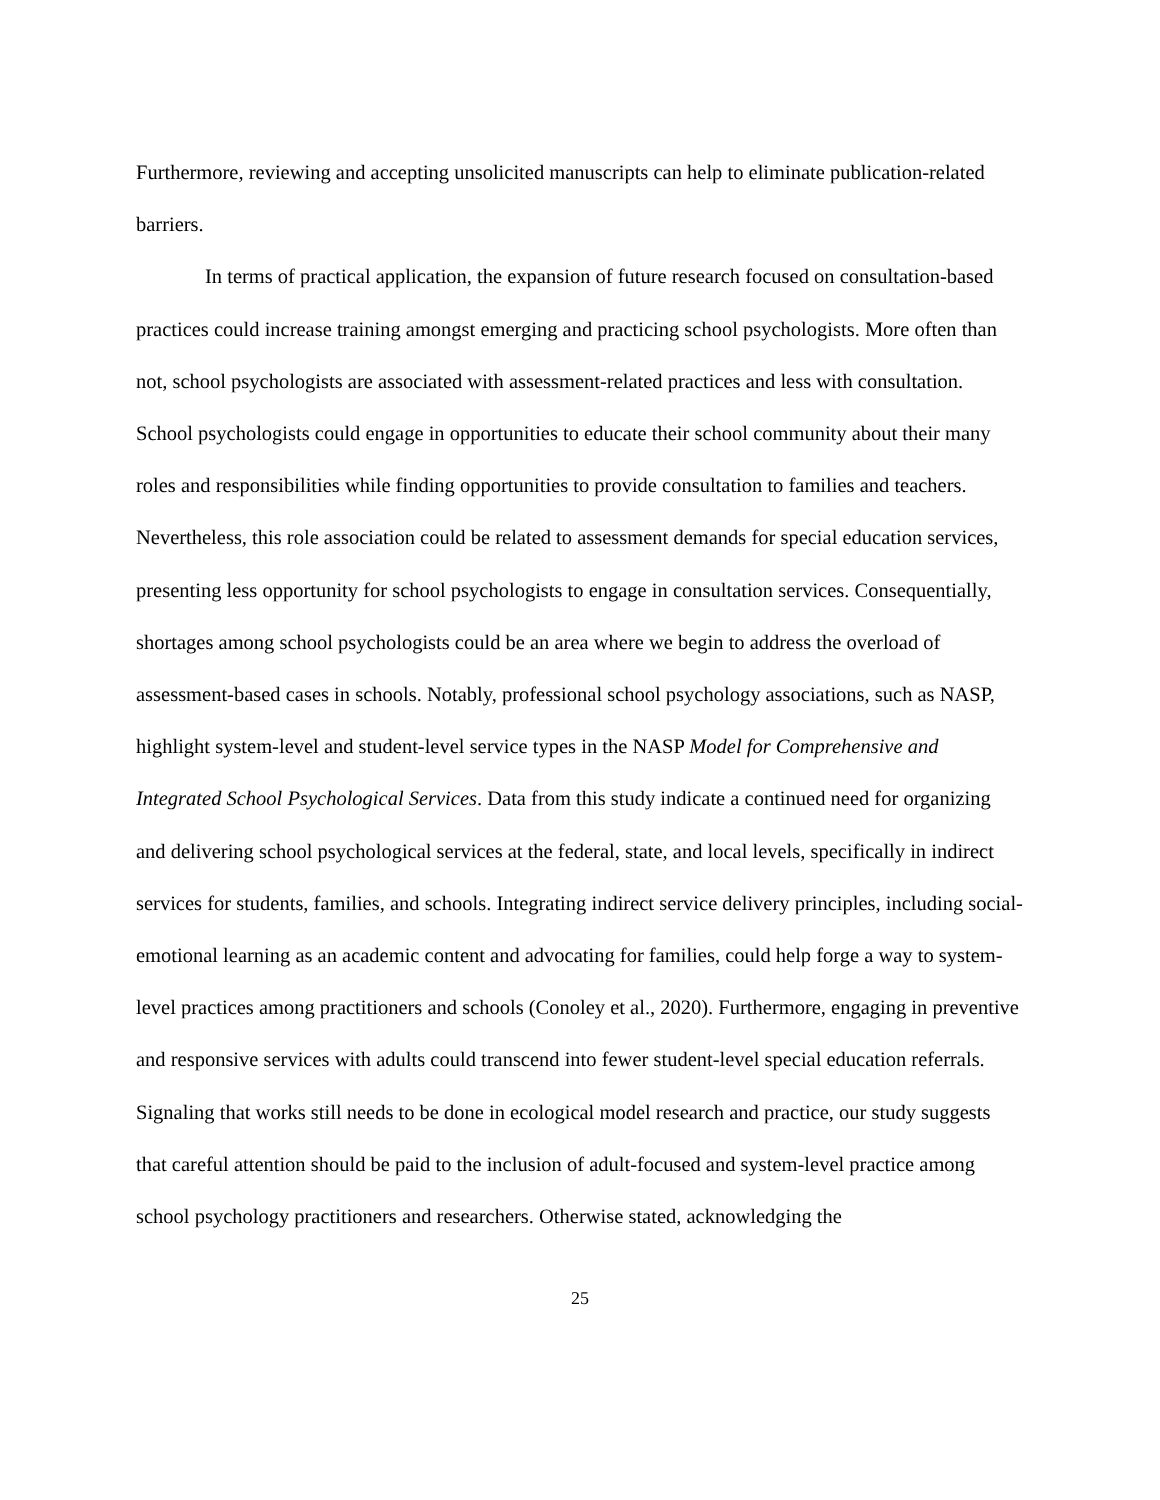Furthermore, reviewing and accepting unsolicited manuscripts can help to eliminate publication-related barriers.
In terms of practical application, the expansion of future research focused on consultation-based practices could increase training amongst emerging and practicing school psychologists. More often than not, school psychologists are associated with assessment-related practices and less with consultation. School psychologists could engage in opportunities to educate their school community about their many roles and responsibilities while finding opportunities to provide consultation to families and teachers. Nevertheless, this role association could be related to assessment demands for special education services, presenting less opportunity for school psychologists to engage in consultation services. Consequentially, shortages among school psychologists could be an area where we begin to address the overload of assessment-based cases in schools. Notably, professional school psychology associations, such as NASP, highlight system-level and student-level service types in the NASP Model for Comprehensive and Integrated School Psychological Services. Data from this study indicate a continued need for organizing and delivering school psychological services at the federal, state, and local levels, specifically in indirect services for students, families, and schools. Integrating indirect service delivery principles, including social-emotional learning as an academic content and advocating for families, could help forge a way to system-level practices among practitioners and schools (Conoley et al., 2020). Furthermore, engaging in preventive and responsive services with adults could transcend into fewer student-level special education referrals. Signaling that works still needs to be done in ecological model research and practice, our study suggests that careful attention should be paid to the inclusion of adult-focused and system-level practice among school psychology practitioners and researchers. Otherwise stated, acknowledging the
25